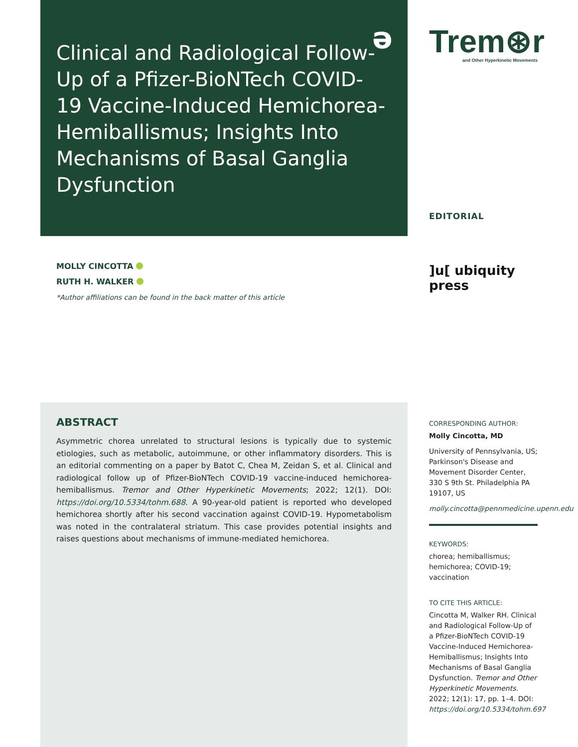Clinical and Radiological Follow-Up of a Pfizer-BioNTech COVID-19 Vaccine-Induced Hemichorea-Hemiballismus; Insights Into Mechanisms of Basal Ganglia Dysfunction
ə
Trem⊛r
and Other Hyperkinetic Movements
EDITORIAL
MOLLY CINCOTTA
RUTH H. WALKER
*Author affiliations can be found in the back matter of this article
]u[ ubiquity press
ABSTRACT
Asymmetric chorea unrelated to structural lesions is typically due to systemic etiologies, such as metabolic, autoimmune, or other inflammatory disorders. This is an editorial commenting on a paper by Batot C, Chea M, Zeidan S, et al. Clinical and radiological follow up of Pfizer-BioNTech COVID-19 vaccine-induced hemichorea-hemiballismus. Tremor and Other Hyperkinetic Movements; 2022; 12(1). DOI: https://doi.org/10.5334/tohm.688. A 90-year-old patient is reported who developed hemichorea shortly after his second vaccination against COVID-19. Hypometabolism was noted in the contralateral striatum. This case provides potential insights and raises questions about mechanisms of immune-mediated hemichorea.
CORRESPONDING AUTHOR:
Molly Cincotta, MD
University of Pennsylvania, US; Parkinson's Disease and Movement Disorder Center, 330 S 9th St. Philadelphia PA 19107, US
molly.cincotta@pennmedicine.upenn.edu
KEYWORDS:
chorea; hemiballismus; hemichorea; COVID-19; vaccination
TO CITE THIS ARTICLE:
Cincotta M, Walker RH. Clinical and Radiological Follow-Up of a Pfizer-BioNTech COVID-19 Vaccine-Induced Hemichorea-Hemiballismus; Insights Into Mechanisms of Basal Ganglia Dysfunction. Tremor and Other Hyperkinetic Movements. 2022; 12(1): 17, pp. 1–4. DOI: https://doi.org/10.5334/tohm.697